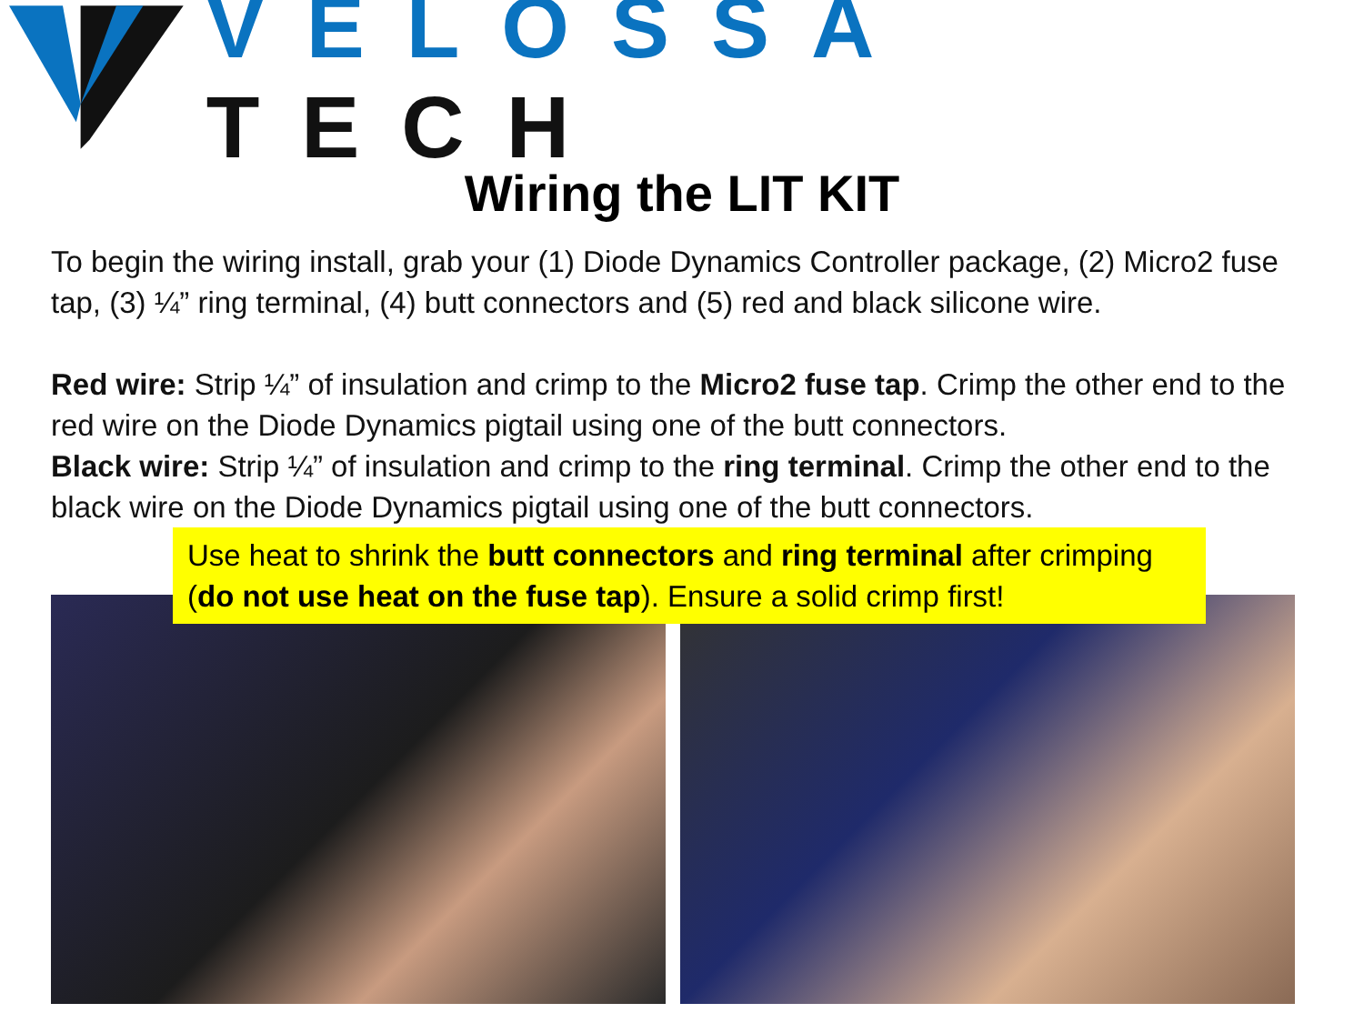VELOSSA TECH
Wiring the LIT KIT
To begin the wiring install, grab your (1) Diode Dynamics Controller package, (2) Micro2 fuse tap, (3) ¼” ring terminal, (4) butt connectors and (5) red and black silicone wire.
Red wire: Strip ¼” of insulation and crimp to the Micro2 fuse tap. Crimp the other end to the red wire on the Diode Dynamics pigtail using one of the butt connectors.
Black wire: Strip ¼” of insulation and crimp to the ring terminal. Crimp the other end to the black wire on the Diode Dynamics pigtail using one of the butt connectors.
Use heat to shrink the butt connectors and ring terminal after crimping (do not use heat on the fuse tap). Ensure a solid crimp first!